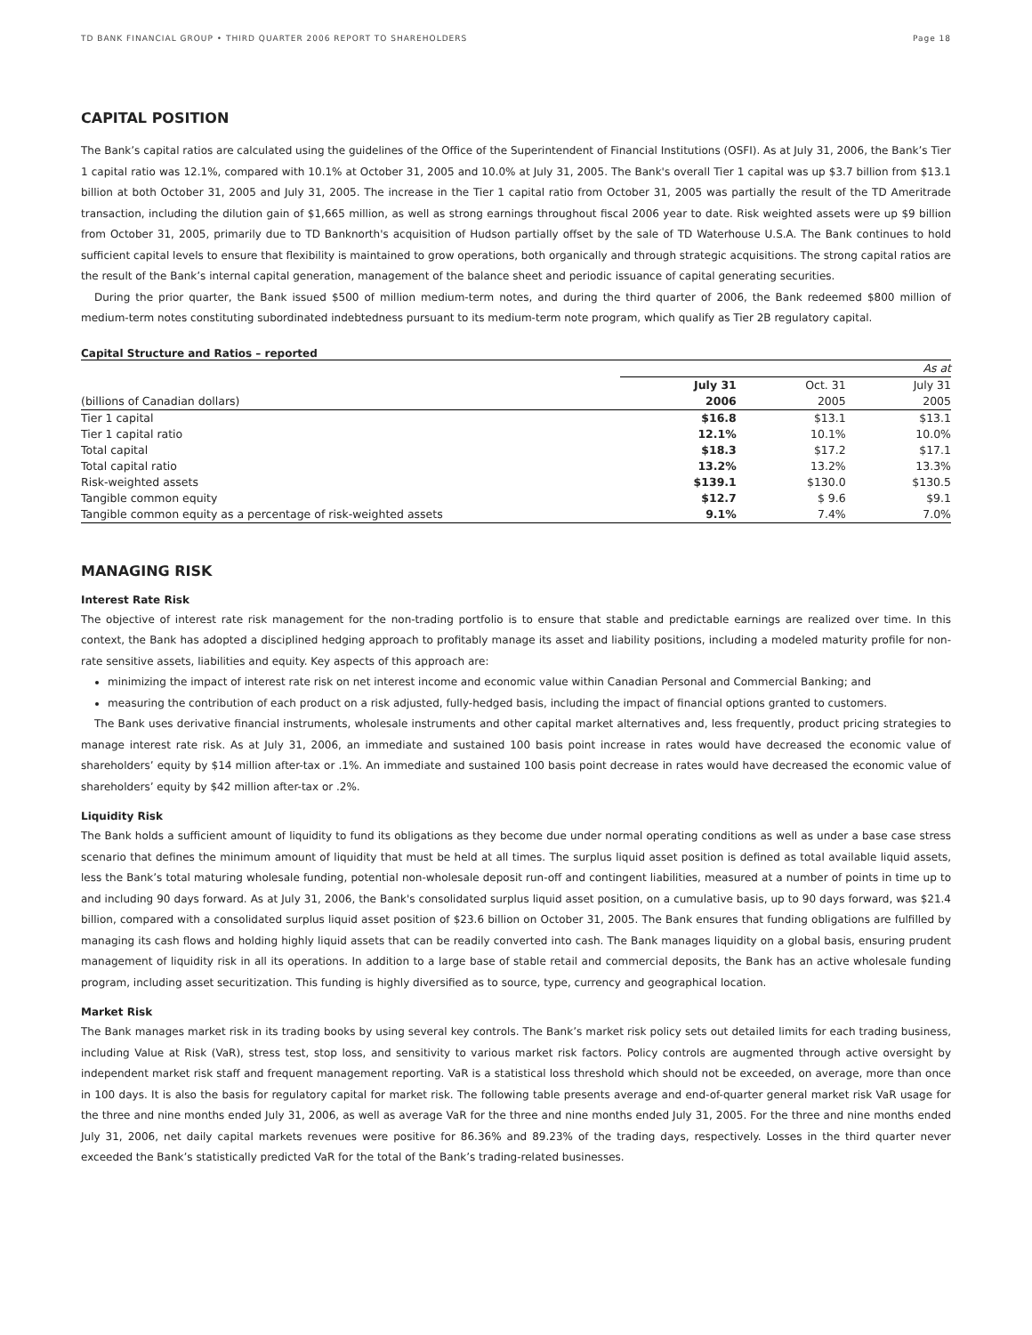TD BANK FINANCIAL GROUP • THIRD QUARTER 2006 REPORT TO SHAREHOLDERS Page 18
CAPITAL POSITION
The Bank’s capital ratios are calculated using the guidelines of the Office of the Superintendent of Financial Institutions (OSFI). As at July 31, 2006, the Bank’s Tier 1 capital ratio was 12.1%, compared with 10.1% at October 31, 2005 and 10.0% at July 31, 2005. The Bank's overall Tier 1 capital was up $3.7 billion from $13.1 billion at both October 31, 2005 and July 31, 2005. The increase in the Tier 1 capital ratio from October 31, 2005 was partially the result of the TD Ameritrade transaction, including the dilution gain of $1,665 million, as well as strong earnings throughout fiscal 2006 year to date. Risk weighted assets were up $9 billion from October 31, 2005, primarily due to TD Banknorth's acquisition of Hudson partially offset by the sale of TD Waterhouse U.S.A. The Bank continues to hold sufficient capital levels to ensure that flexibility is maintained to grow operations, both organically and through strategic acquisitions. The strong capital ratios are the result of the Bank’s internal capital generation, management of the balance sheet and periodic issuance of capital generating securities.
During the prior quarter, the Bank issued $500 of million medium-term notes, and during the third quarter of 2006, the Bank redeemed $800 million of medium-term notes constituting subordinated indebtedness pursuant to its medium-term note program, which qualify as Tier 2B regulatory capital.
Capital Structure and Ratios – reported
| | | | As at |
| | July 31 | Oct. 31 | July 31 |
| (billions of Canadian dollars) | 2006 | 2005 | 2005 |
| Tier 1 capital | $16.8 | $13.1 | $13.1 |
| Tier 1 capital ratio | 12.1% | 10.1% | 10.0% |
| Total capital | $18.3 | $17.2 | $17.1 |
| Total capital ratio | 13.2% | 13.2% | 13.3% |
| Risk-weighted assets | $139.1 | $130.0 | $130.5 |
| Tangible common equity | $12.7 | $ 9.6 | $9.1 |
| Tangible common equity as a percentage of risk-weighted assets | 9.1% | 7.4% | 7.0% |
MANAGING RISK
Interest Rate Risk
The objective of interest rate risk management for the non-trading portfolio is to ensure that stable and predictable earnings are realized over time. In this context, the Bank has adopted a disciplined hedging approach to profitably manage its asset and liability positions, including a modeled maturity profile for non-rate sensitive assets, liabilities and equity. Key aspects of this approach are:
minimizing the impact of interest rate risk on net interest income and economic value within Canadian Personal and Commercial Banking; and
measuring the contribution of each product on a risk adjusted, fully-hedged basis, including the impact of financial options granted to customers.
The Bank uses derivative financial instruments, wholesale instruments and other capital market alternatives and, less frequently, product pricing strategies to manage interest rate risk. As at July 31, 2006, an immediate and sustained 100 basis point increase in rates would have decreased the economic value of shareholders’ equity by $14 million after-tax or .1%. An immediate and sustained 100 basis point decrease in rates would have decreased the economic value of shareholders’ equity by $42 million after-tax or .2%.
Liquidity Risk
The Bank holds a sufficient amount of liquidity to fund its obligations as they become due under normal operating conditions as well as under a base case stress scenario that defines the minimum amount of liquidity that must be held at all times. The surplus liquid asset position is defined as total available liquid assets, less the Bank’s total maturing wholesale funding, potential non-wholesale deposit run-off and contingent liabilities, measured at a number of points in time up to and including 90 days forward. As at July 31, 2006, the Bank's consolidated surplus liquid asset position, on a cumulative basis, up to 90 days forward, was $21.4 billion, compared with a consolidated surplus liquid asset position of $23.6 billion on October 31, 2005. The Bank ensures that funding obligations are fulfilled by managing its cash flows and holding highly liquid assets that can be readily converted into cash. The Bank manages liquidity on a global basis, ensuring prudent management of liquidity risk in all its operations. In addition to a large base of stable retail and commercial deposits, the Bank has an active wholesale funding program, including asset securitization. This funding is highly diversified as to source, type, currency and geographical location.
Market Risk
The Bank manages market risk in its trading books by using several key controls. The Bank’s market risk policy sets out detailed limits for each trading business, including Value at Risk (VaR), stress test, stop loss, and sensitivity to various market risk factors. Policy controls are augmented through active oversight by independent market risk staff and frequent management reporting. VaR is a statistical loss threshold which should not be exceeded, on average, more than once in 100 days. It is also the basis for regulatory capital for market risk. The following table presents average and end-of-quarter general market risk VaR usage for the three and nine months ended July 31, 2006, as well as average VaR for the three and nine months ended July 31, 2005. For the three and nine months ended July 31, 2006, net daily capital markets revenues were positive for 86.36% and 89.23% of the trading days, respectively. Losses in the third quarter never exceeded the Bank’s statistically predicted VaR for the total of the Bank’s trading-related businesses.